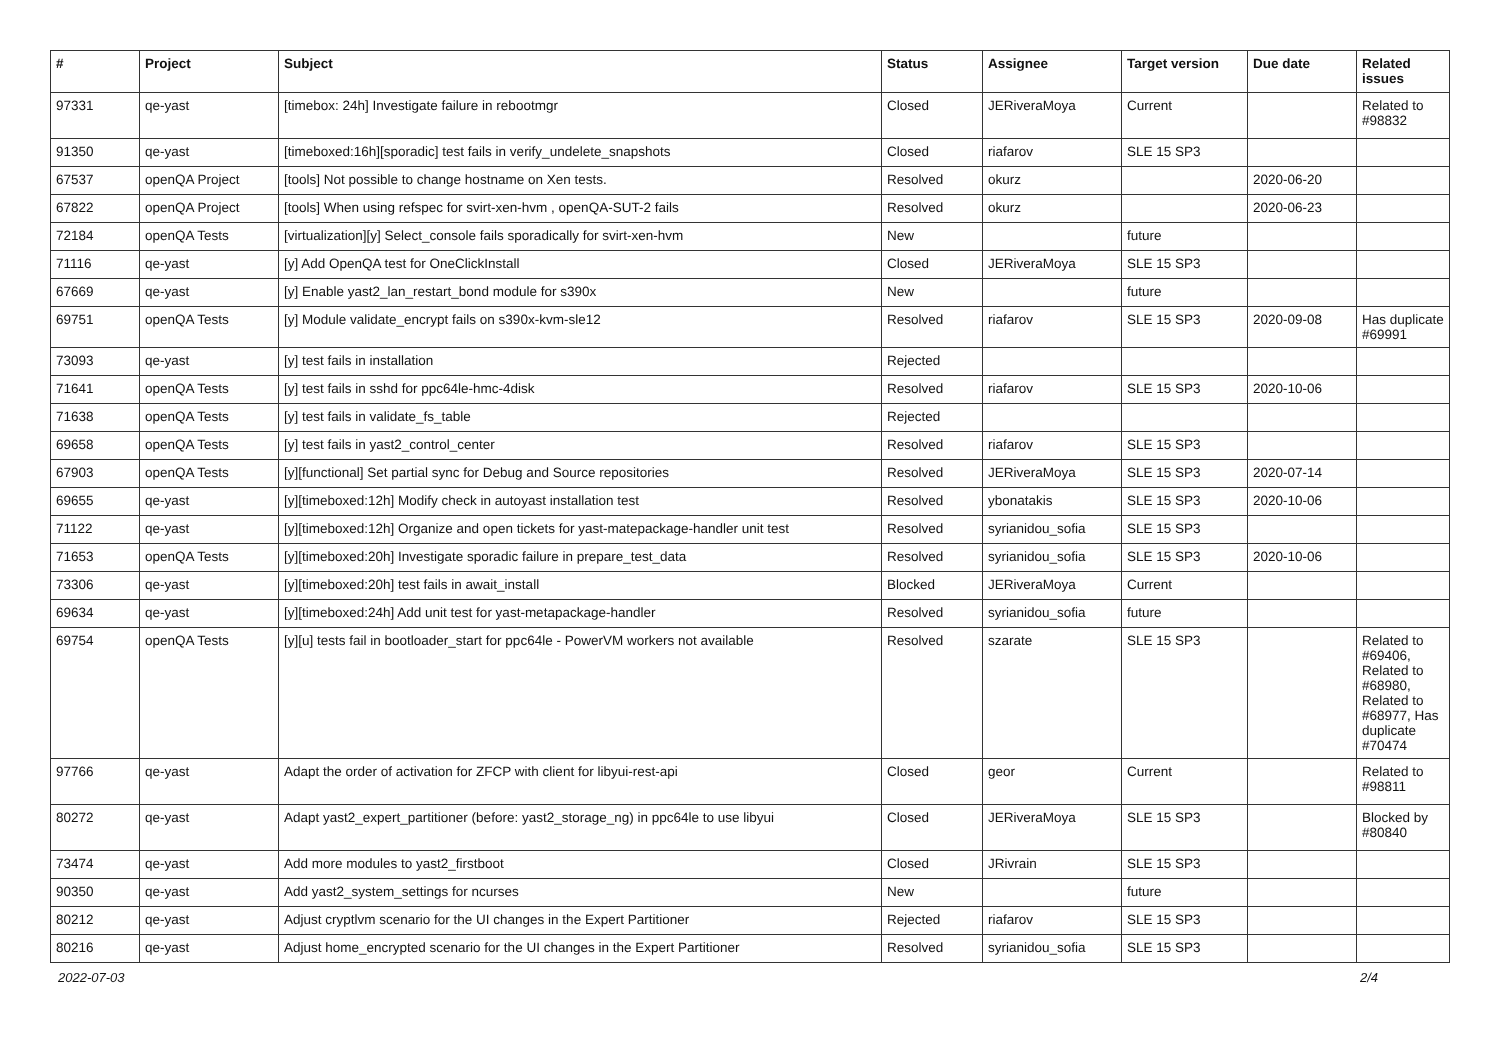| # | Project | Subject | Status | Assignee | Target version | Due date | Related issues |
| --- | --- | --- | --- | --- | --- | --- | --- |
| 97331 | qe-yast | [timebox: 24h] Investigate failure in rebootmgr | Closed | JERiveraMoya | Current | | Related to #98832 |
| 91350 | qe-yast | [timeboxed:16h][sporadic] test fails in verify_undelete_snapshots | Closed | riafarov | SLE 15 SP3 | | |
| 67537 | openQA Project | [tools] Not possible to change hostname on Xen tests. | Resolved | okurz | | 2020-06-20 | |
| 67822 | openQA Project | [tools] When using refspec for svirt-xen-hvm , openQA-SUT-2 fails | Resolved | okurz | | 2020-06-23 | |
| 72184 | openQA Tests | [virtualization][y] Select_console fails sporadically for svirt-xen-hvm | New | | future | | |
| 71116 | qe-yast | [y] Add OpenQA test for OneClickInstall | Closed | JERiveraMoya | SLE 15 SP3 | | |
| 67669 | qe-yast | [y] Enable yast2_lan_restart_bond module for s390x | New | | future | | |
| 69751 | openQA Tests | [y] Module validate_encrypt fails on s390x-kvm-sle12 | Resolved | riafarov | SLE 15 SP3 | 2020-09-08 | Has duplicate #69991 |
| 73093 | qe-yast | [y] test fails in installation | Rejected | | | | |
| 71641 | openQA Tests | [y] test fails in sshd for ppc64le-hmc-4disk | Resolved | riafarov | SLE 15 SP3 | 2020-10-06 | |
| 71638 | openQA Tests | [y] test fails in validate_fs_table | Rejected | | | | |
| 69658 | openQA Tests | [y] test fails in yast2_control_center | Resolved | riafarov | SLE 15 SP3 | | |
| 67903 | openQA Tests | [y][functional] Set partial sync for Debug and Source repositories | Resolved | JERiveraMoya | SLE 15 SP3 | 2020-07-14 | |
| 69655 | qe-yast | [y][timeboxed:12h] Modify check in autoyast installation test | Resolved | ybonatakis | SLE 15 SP3 | 2020-10-06 | |
| 71122 | qe-yast | [y][timeboxed:12h] Organize and open tickets for yast-matepackage-handler unit test | Resolved | syrianidou_sofia | SLE 15 SP3 | | |
| 71653 | openQA Tests | [y][timeboxed:20h] Investigate sporadic failure in prepare_test_data | Resolved | syrianidou_sofia | SLE 15 SP3 | 2020-10-06 | |
| 73306 | qe-yast | [y][timeboxed:20h] test fails in await_install | Blocked | JERiveraMoya | Current | | |
| 69634 | qe-yast | [y][timeboxed:24h] Add unit test for yast-metapackage-handler | Resolved | syrianidou_sofia | future | | |
| 69754 | openQA Tests | [y][u] tests fail in bootloader_start for ppc64le - PowerVM workers not available | Resolved | szarate | SLE 15 SP3 | | Related to #69406, Related to #68980, Related to #68977, Has duplicate #70474 |
| 97766 | qe-yast | Adapt the order of activation for ZFCP with client for libyui-rest-api | Closed | geor | Current | | Related to #98811 |
| 80272 | qe-yast | Adapt yast2_expert_partitioner (before: yast2_storage_ng) in ppc64le to use libyui | Closed | JERiveraMoya | SLE 15 SP3 | | Blocked by #80840 |
| 73474 | qe-yast | Add more modules to yast2_firstboot | Closed | JRivrain | SLE 15 SP3 | | |
| 90350 | qe-yast | Add yast2_system_settings for ncurses | New | | future | | |
| 80212 | qe-yast | Adjust cryptlvm scenario for the UI changes in the Expert Partitioner | Rejected | riafarov | SLE 15 SP3 | | |
| 80216 | qe-yast | Adjust home_encrypted scenario for the UI changes in the Expert Partitioner | Resolved | syrianidou_sofia | SLE 15 SP3 | | |
2022-07-03 2/4